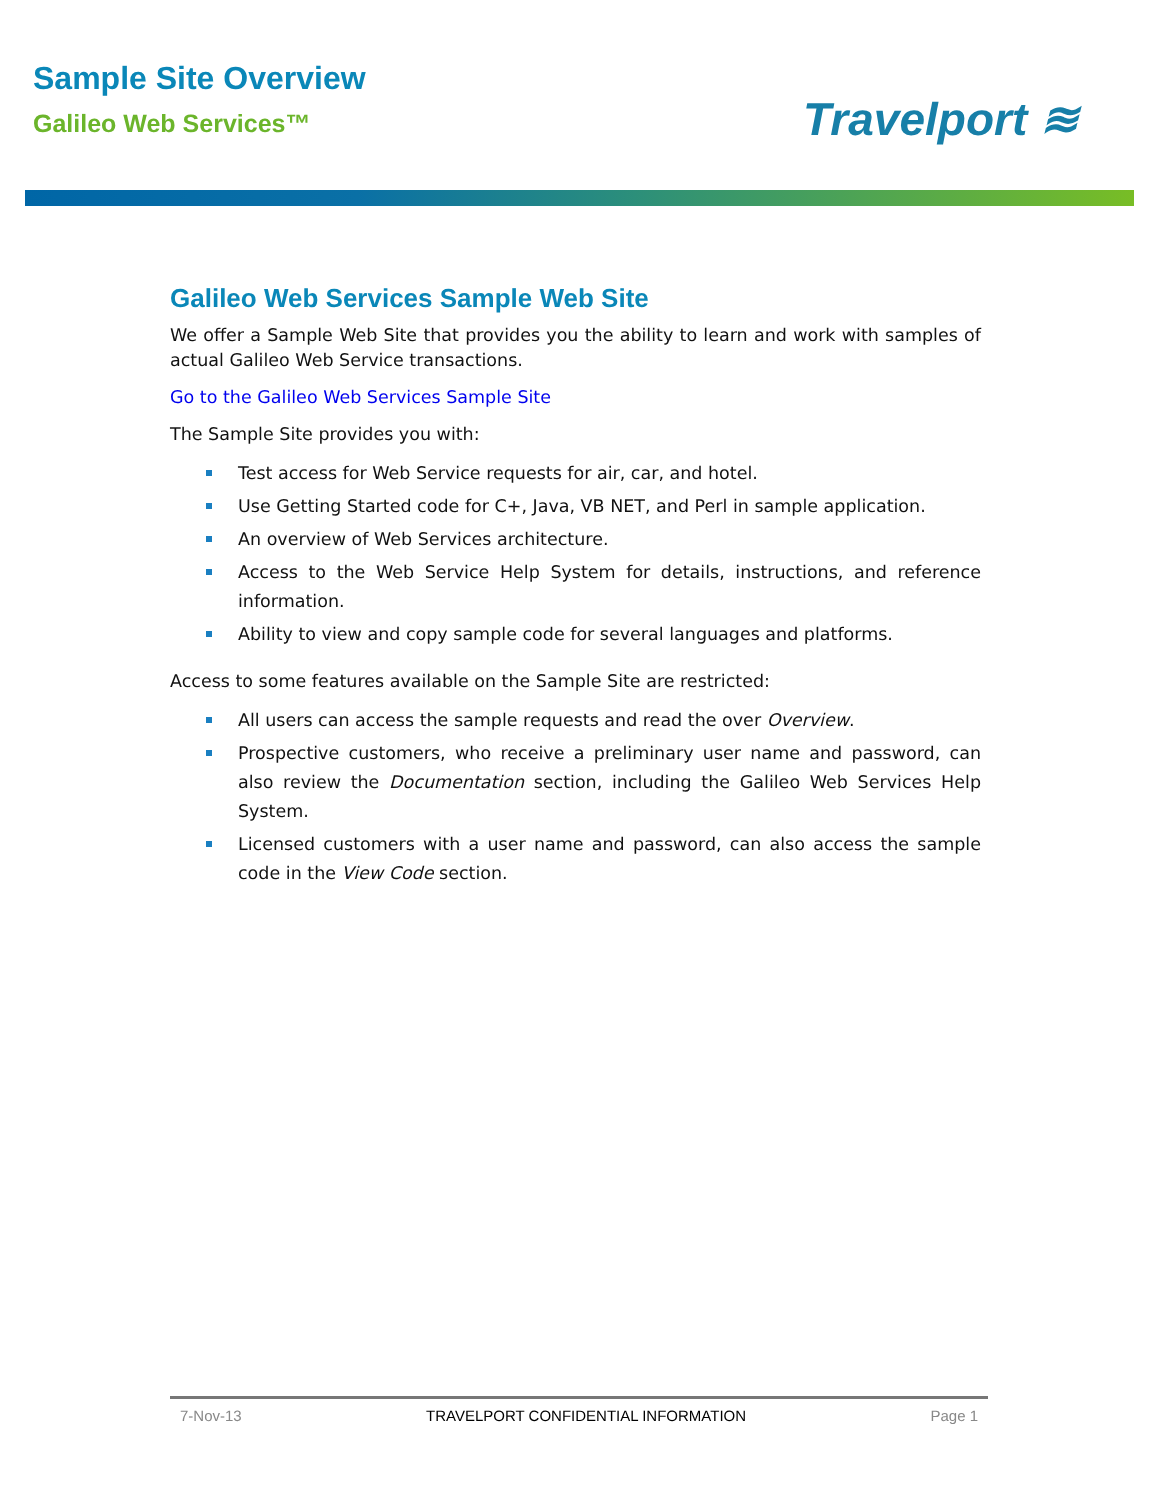Sample Site Overview
Galileo Web Services™
Travelport ≋
Galileo Web Services Sample Web Site
We offer a Sample Web Site that provides you the ability to learn and work with samples of actual Galileo Web Service transactions.
Go to the Galileo Web Services Sample Site
The Sample Site provides you with:
Test access for Web Service requests for air, car, and hotel.
Use Getting Started code for C+, Java, VB NET, and Perl in sample application.
An overview of Web Services architecture.
Access to the Web Service Help System for details, instructions, and reference information.
Ability to view and copy sample code for several languages and platforms.
Access to some features available on the Sample Site are restricted:
All users can access the sample requests and read the over Overview.
Prospective customers, who receive a preliminary user name and password, can also review the Documentation section, including the Galileo Web Services Help System.
Licensed customers with a user name and password, can also access the sample code in the View Code section.
7-Nov-13 TRAVELPORT CONFIDENTIAL INFORMATION Page 1